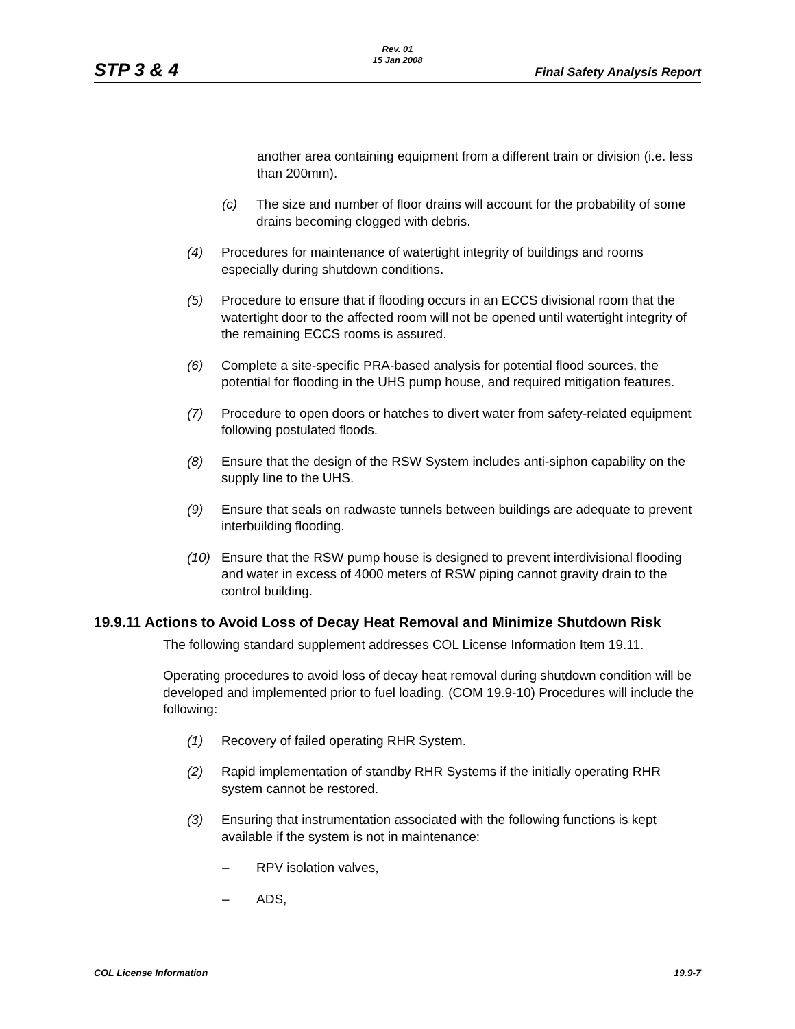STP 3 & 4
Rev. 01
15 Jan 2008
Final Safety Analysis Report
another area containing equipment from a different train or division (i.e. less than 200mm).
(c) The size and number of floor drains will account for the probability of some drains becoming clogged with debris.
(4) Procedures for maintenance of watertight integrity of buildings and rooms especially during shutdown conditions.
(5) Procedure to ensure that if flooding occurs in an ECCS divisional room that the watertight door to the affected room will not be opened until watertight integrity of the remaining ECCS rooms is assured.
(6) Complete a site-specific PRA-based analysis for potential flood sources, the potential for flooding in the UHS pump house, and required mitigation features.
(7) Procedure to open doors or hatches to divert water from safety-related equipment following postulated floods.
(8) Ensure that the design of the RSW System includes anti-siphon capability on the supply line to the UHS.
(9) Ensure that seals on radwaste tunnels between buildings are adequate to prevent interbuilding flooding.
(10) Ensure that the RSW pump house is designed to prevent interdivisional flooding and water in excess of 4000 meters of RSW piping cannot gravity drain to the control building.
19.9.11 Actions to Avoid Loss of Decay Heat Removal and Minimize Shutdown Risk
The following standard supplement addresses COL License Information Item 19.11.
Operating procedures to avoid loss of decay heat removal during shutdown condition will be developed and implemented prior to fuel loading. (COM 19.9-10) Procedures will include the following:
(1) Recovery of failed operating RHR System.
(2) Rapid implementation of standby RHR Systems if the initially operating RHR system cannot be restored.
(3) Ensuring that instrumentation associated with the following functions is kept available if the system is not in maintenance:
– RPV isolation valves,
– ADS,
COL License Information 19.9-7